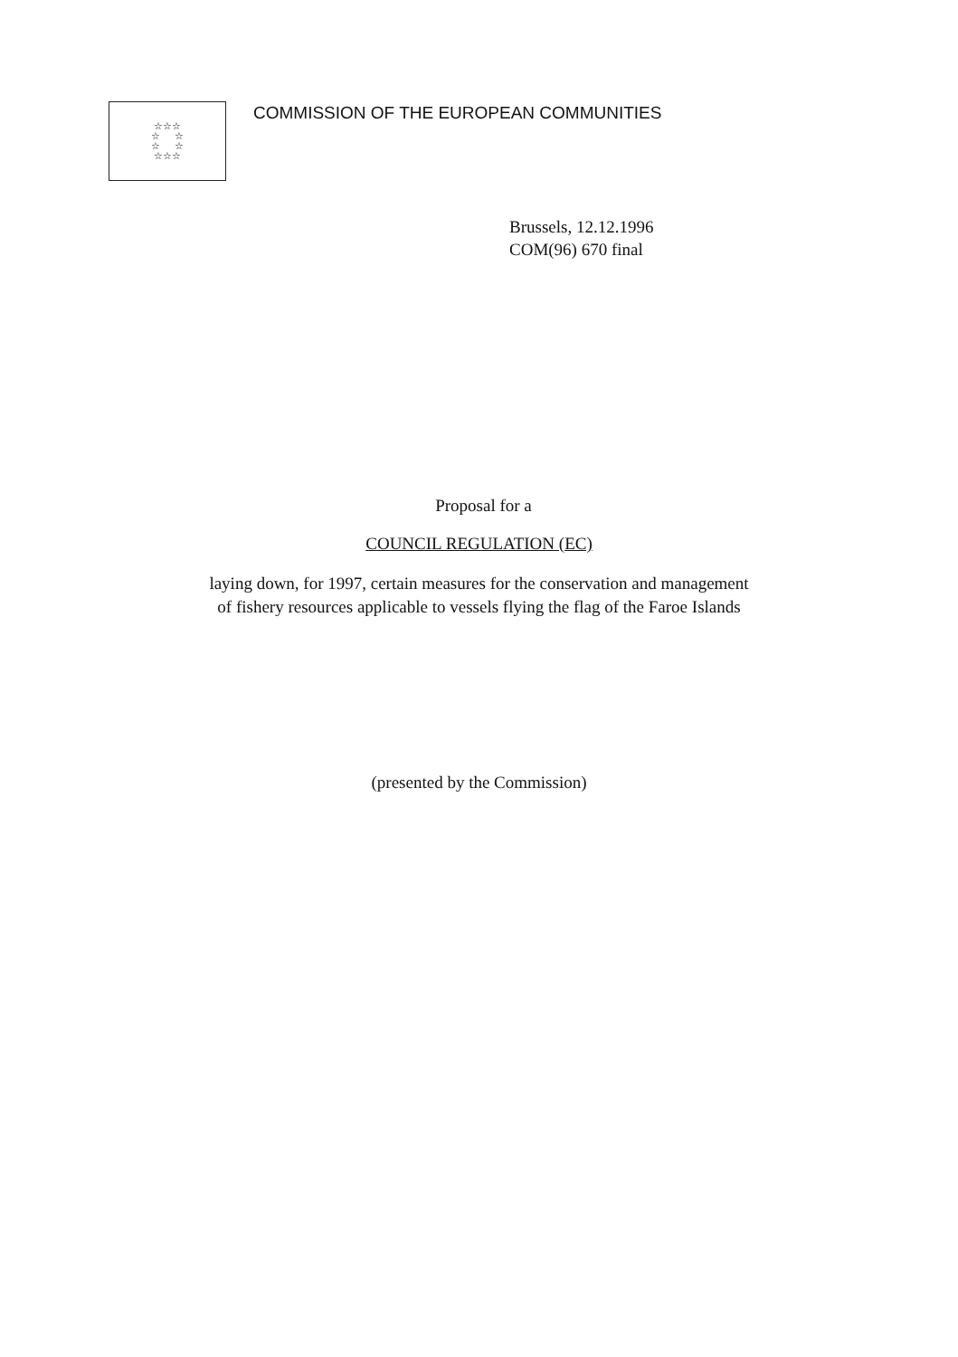☆☆☆
☆ ☆
☆ ☆
☆☆☆
COMMISSION OF THE EUROPEAN COMMUNITIES
Brussels, 12.12.1996
COM(96) 670 final
Proposal for a
COUNCIL REGULATION (EC)
laying down, for 1997, certain measures for the conservation and management
of fishery resources applicable to vessels flying the flag of the Faroe Islands
(presented by the Commission)